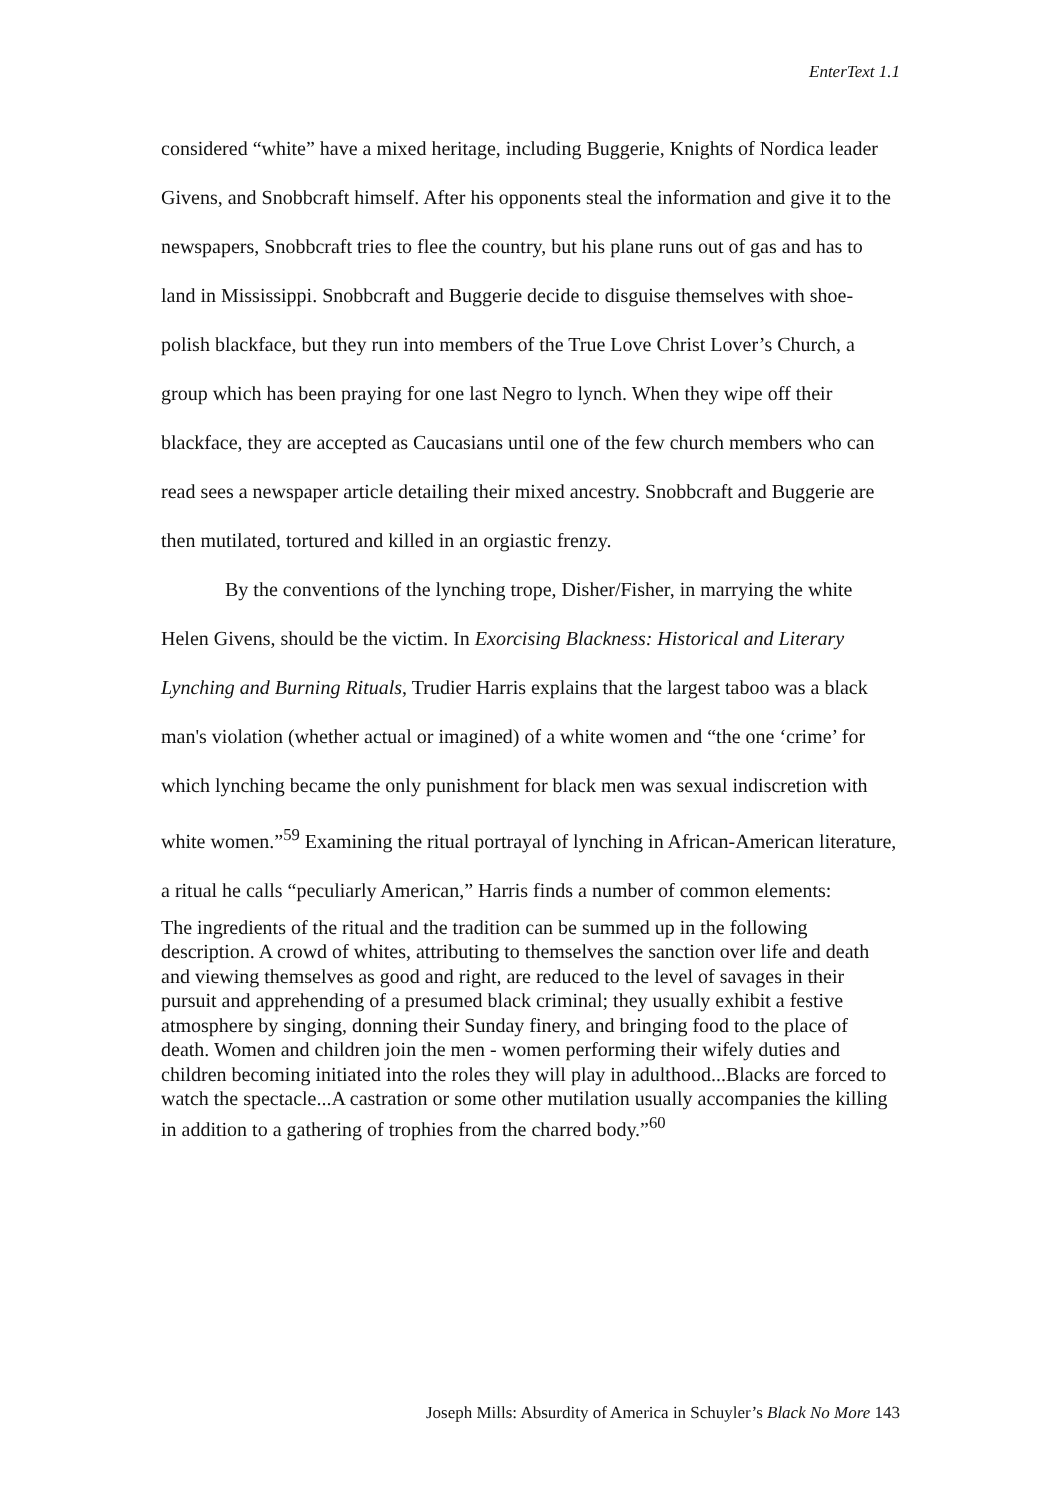EnterText 1.1
considered “white” have a mixed heritage, including Buggerie, Knights of Nordica leader Givens, and Snobbcraft himself. After his opponents steal the information and give it to the newspapers, Snobbcraft tries to flee the country, but his plane runs out of gas and has to land in Mississippi. Snobbcraft and Buggerie decide to disguise themselves with shoe-polish blackface, but they run into members of the True Love Christ Lover’s Church, a group which has been praying for one last Negro to lynch. When they wipe off their blackface, they are accepted as Caucasians until one of the few church members who can read sees a newspaper article detailing their mixed ancestry. Snobbcraft and Buggerie are then mutilated, tortured and killed in an orgiastic frenzy.
By the conventions of the lynching trope, Disher/Fisher, in marrying the white Helen Givens, should be the victim. In Exorcising Blackness: Historical and Literary Lynching and Burning Rituals, Trudier Harris explains that the largest taboo was a black man's violation (whether actual or imagined) of a white women and “the one ‘crime’ for which lynching became the only punishment for black men was sexual indiscretion with white women.”<sup>59</sup> Examining the ritual portrayal of lynching in African-American literature, a ritual he calls “peculiarly American,” Harris finds a number of common elements:
The ingredients of the ritual and the tradition can be summed up in the following description. A crowd of whites, attributing to themselves the sanction over life and death and viewing themselves as good and right, are reduced to the level of savages in their pursuit and apprehending of a presumed black criminal; they usually exhibit a festive atmosphere by singing, donning their Sunday finery, and bringing food to the place of death. Women and children join the men - women performing their wifely duties and children becoming initiated into the roles they will play in adulthood...Blacks are forced to watch the spectacle...A castration or some other mutilation usually accompanies the killing in addition to a gathering of trophies from the charred body.”<sup>60</sup>
Joseph Mills: Absurdity of America in Schuyler’s Black No More 143